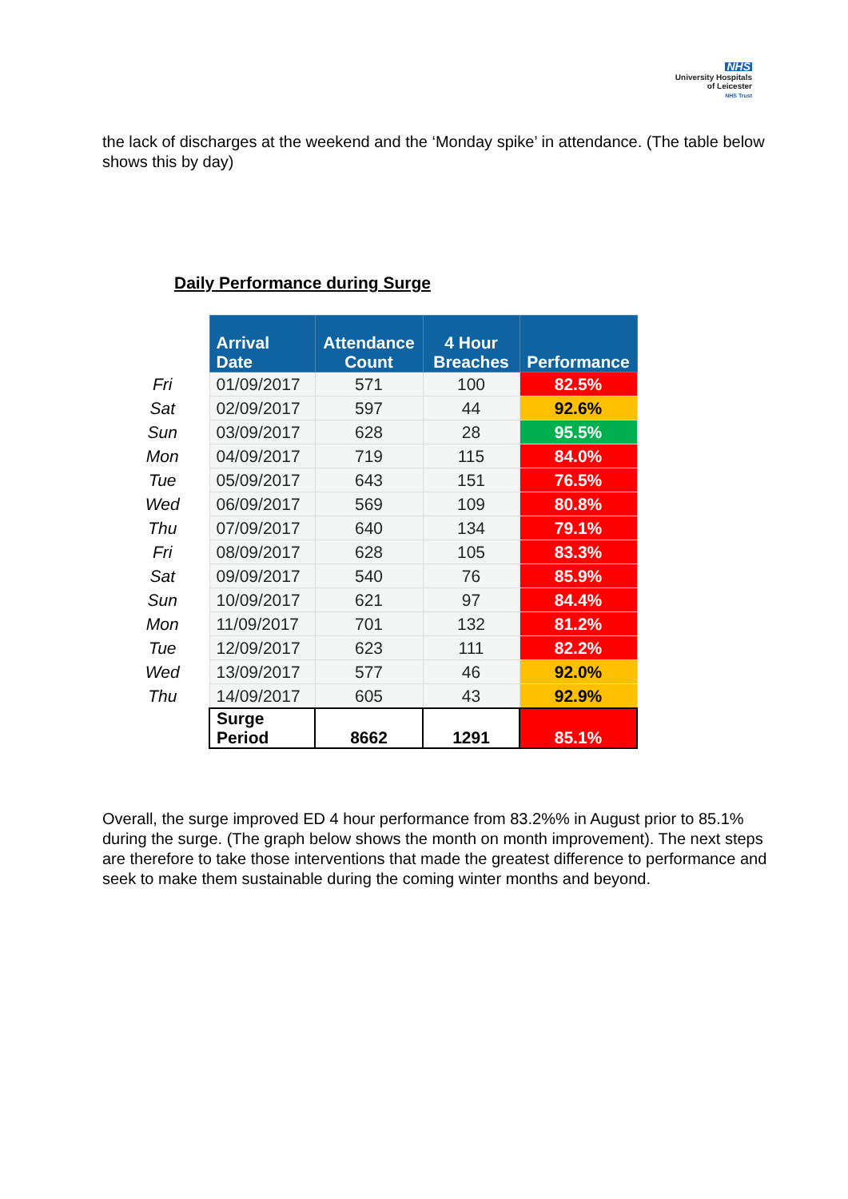NHS
University Hospitals
of Leicester
NHS Trust
the lack of discharges at the weekend and the ‘Monday spike’ in attendance. (The table below shows this by day)
Daily Performance during Surge
| | Arrival Date | Attendance Count | 4 Hour Breaches | Performance |
| Fri | 01/09/2017 | 571 | 100 | 82.5% |
| Sat | 02/09/2017 | 597 | 44 | 92.6% |
| Sun | 03/09/2017 | 628 | 28 | 95.5% |
| Mon | 04/09/2017 | 719 | 115 | 84.0% |
| Tue | 05/09/2017 | 643 | 151 | 76.5% |
| Wed | 06/09/2017 | 569 | 109 | 80.8% |
| Thu | 07/09/2017 | 640 | 134 | 79.1% |
| Fri | 08/09/2017 | 628 | 105 | 83.3% |
| Sat | 09/09/2017 | 540 | 76 | 85.9% |
| Sun | 10/09/2017 | 621 | 97 | 84.4% |
| Mon | 11/09/2017 | 701 | 132 | 81.2% |
| Tue | 12/09/2017 | 623 | 111 | 82.2% |
| Wed | 13/09/2017 | 577 | 46 | 92.0% |
| Thu | 14/09/2017 | 605 | 43 | 92.9% |
| | Surge Period | 8662 | 1291 | 85.1% |
Overall, the surge improved ED 4 hour performance from 83.2%% in August prior to 85.1% during the surge. (The graph below shows the month on month improvement). The next steps are therefore to take those interventions that made the greatest difference to performance and seek to make them sustainable during the coming winter months and beyond.